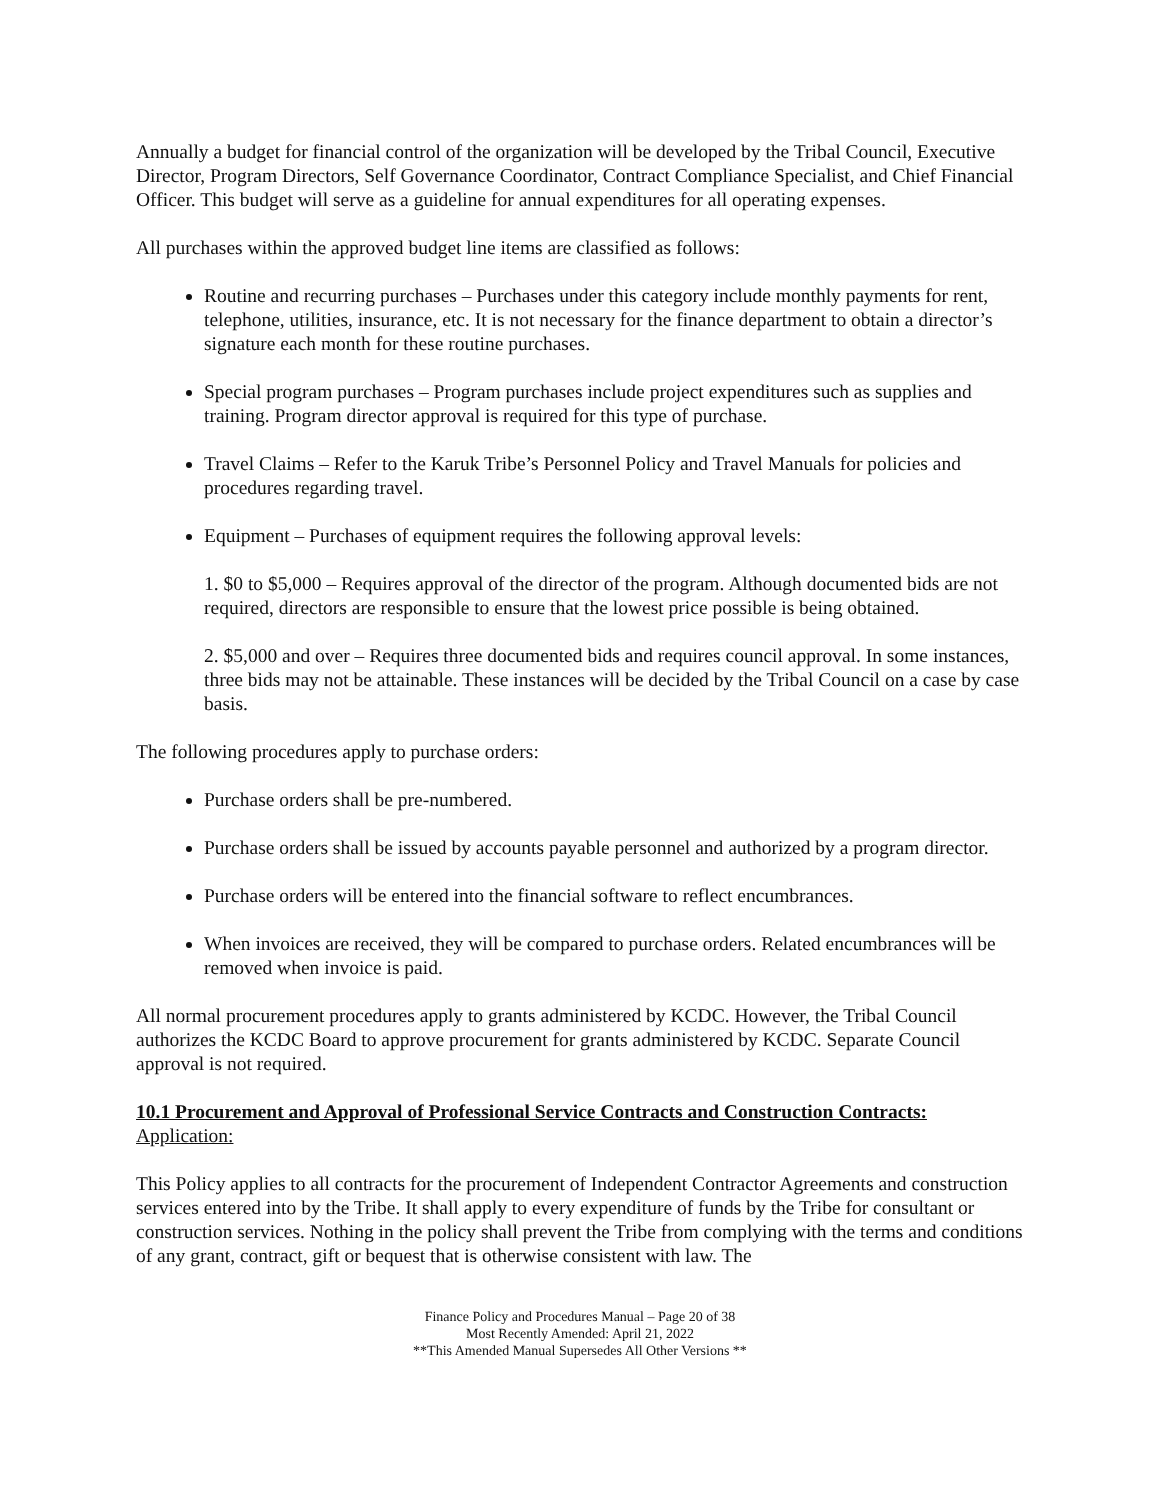Annually a budget for financial control of the organization will be developed by the Tribal Council, Executive Director, Program Directors, Self Governance Coordinator, Contract Compliance Specialist, and Chief Financial Officer. This budget will serve as a guideline for annual expenditures for all operating expenses.
All purchases within the approved budget line items are classified as follows:
Routine and recurring purchases – Purchases under this category include monthly payments for rent, telephone, utilities, insurance, etc. It is not necessary for the finance department to obtain a director’s signature each month for these routine purchases.
Special program purchases – Program purchases include project expenditures such as supplies and training. Program director approval is required for this type of purchase.
Travel Claims – Refer to the Karuk Tribe’s Personnel Policy and Travel Manuals for policies and procedures regarding travel.
Equipment – Purchases of equipment requires the following approval levels:
1. $0 to $5,000 – Requires approval of the director of the program. Although documented bids are not required, directors are responsible to ensure that the lowest price possible is being obtained.
2. $5,000 and over – Requires three documented bids and requires council approval. In some instances, three bids may not be attainable. These instances will be decided by the Tribal Council on a case by case basis.
The following procedures apply to purchase orders:
Purchase orders shall be pre-numbered.
Purchase orders shall be issued by accounts payable personnel and authorized by a program director.
Purchase orders will be entered into the financial software to reflect encumbrances.
When invoices are received, they will be compared to purchase orders. Related encumbrances will be removed when invoice is paid.
All normal procurement procedures apply to grants administered by KCDC. However, the Tribal Council authorizes the KCDC Board to approve procurement for grants administered by KCDC. Separate Council approval is not required.
10.1 Procurement and Approval of Professional Service Contracts and Construction Contracts:
Application:
This Policy applies to all contracts for the procurement of Independent Contractor Agreements and construction services entered into by the Tribe. It shall apply to every expenditure of funds by the Tribe for consultant or construction services. Nothing in the policy shall prevent the Tribe from complying with the terms and conditions of any grant, contract, gift or bequest that is otherwise consistent with law. The
Finance Policy and Procedures Manual – Page 20 of 38
Most Recently Amended: April 21, 2022
**This Amended Manual Supersedes All Other Versions **